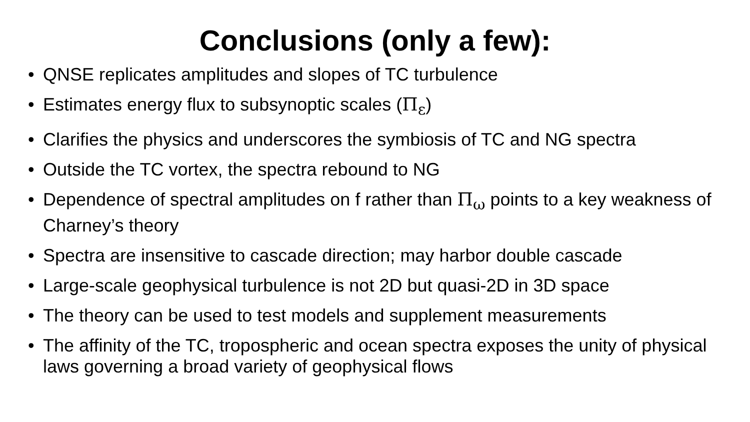Conclusions (only a few):
• QNSE replicates amplitudes and slopes of TC turbulence
• Estimates energy flux to subsynoptic scales (Π<sub>ε</sub>)
• Clarifies the physics and underscores the symbiosis of TC and NG spectra
• Outside the TC vortex, the spectra rebound to NG
• Dependence of spectral amplitudes on f rather than Π<sub>ω</sub> points to a key weakness of Charney’s theory
• Spectra are insensitive to cascade direction; may harbor double cascade
• Large-scale geophysical turbulence is not 2D but quasi-2D in 3D space
• The theory can be used to test models and supplement measurements
• The affinity of the TC, tropospheric and ocean spectra exposes the unity of physical laws governing a broad variety of geophysical flows